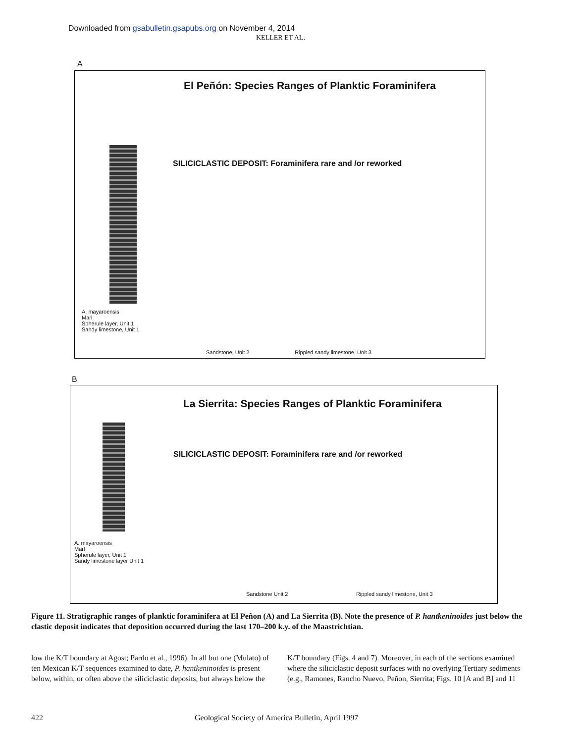Downloaded from gsabulletin.gsapubs.org on November 4, 2014
KELLER ET AL.
A
El Peñón: Species Ranges of Planktic Foraminifera
SILICICLASTIC DEPOSIT: Foraminifera rare and /or reworked
A. mayaroensis
Marl
Spherule layer, Unit 1
Sandy limestone, Unit 1
Sandstone, Unit 2 Rippled sandy limestone, Unit 3
B
La Sierrita: Species Ranges of Planktic Foraminifera
SILICICLASTIC DEPOSIT: Foraminifera rare and /or reworked
A. mayaroensis
Marl
Spherule layer, Unit 1
Sandy limestone layer Unit 1
Sandstone Unit 2 Rippled sandy limestone, Unit 3
Figure 11. Stratigraphic ranges of planktic foraminifera at El Peñon (A) and La Sierrita (B). Note the presence of P. hantkeninoides just below the clastic deposit indicates that deposition occurred during the last 170–200 k.y. of the Maastrichtian.
low the K/T boundary at Agost; Pardo et al., 1996). In all but one (Mulato) of ten Mexican K/T sequences examined to date, P. hantkeninoides is present below, within, or often above the siliciclastic deposits, but always below the
K/T boundary (Figs. 4 and 7). Moreover, in each of the sections examined where the siliciclastic deposit surfaces with no overlying Tertiary sediments (e.g., Ramones, Rancho Nuevo, Peñon, Sierrita; Figs. 10 [A and B] and 11
422
Geological Society of America Bulletin, April 1997